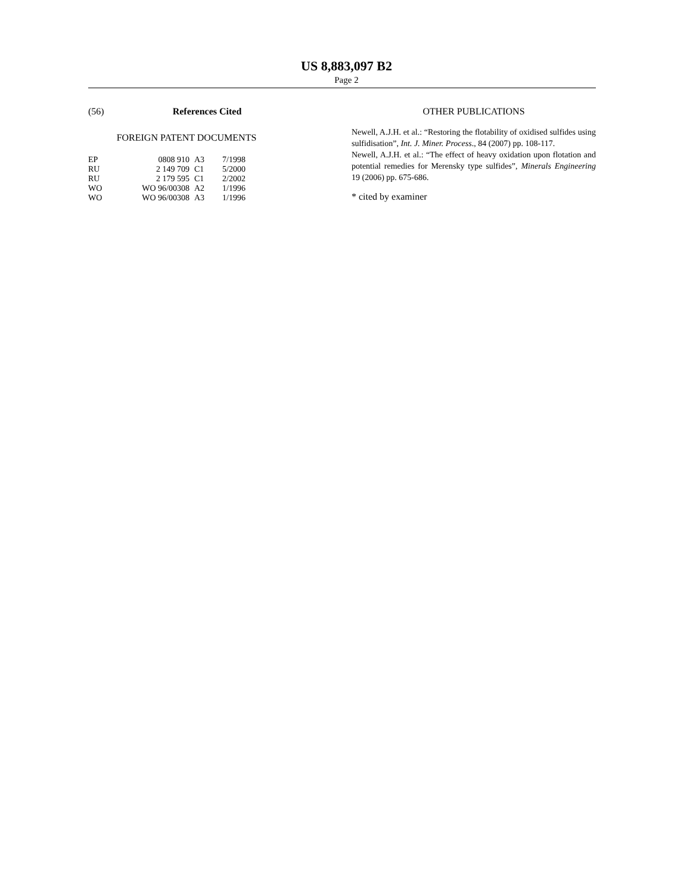US 8,883,097 B2
Page 2
(56) References Cited
FOREIGN PATENT DOCUMENTS
| EP | 0808 910 | A3 | 7/1998 |
| RU | 2 149 709 | C1 | 5/2000 |
| RU | 2 179 595 | C1 | 2/2002 |
| WO | WO 96/00308 | A2 | 1/1996 |
| WO | WO 96/00308 | A3 | 1/1996 |
OTHER PUBLICATIONS
Newell, A.J.H. et al.: “Restoring the flotability of oxidised sulfides using sulfidisation”, Int. J. Miner. Process., 84 (2007) pp. 108-117.
Newell, A.J.H. et al.: “The effect of heavy oxidation upon flotation and potential remedies for Merensky type sulfides”, Minerals Engineering 19 (2006) pp. 675-686.
* cited by examiner